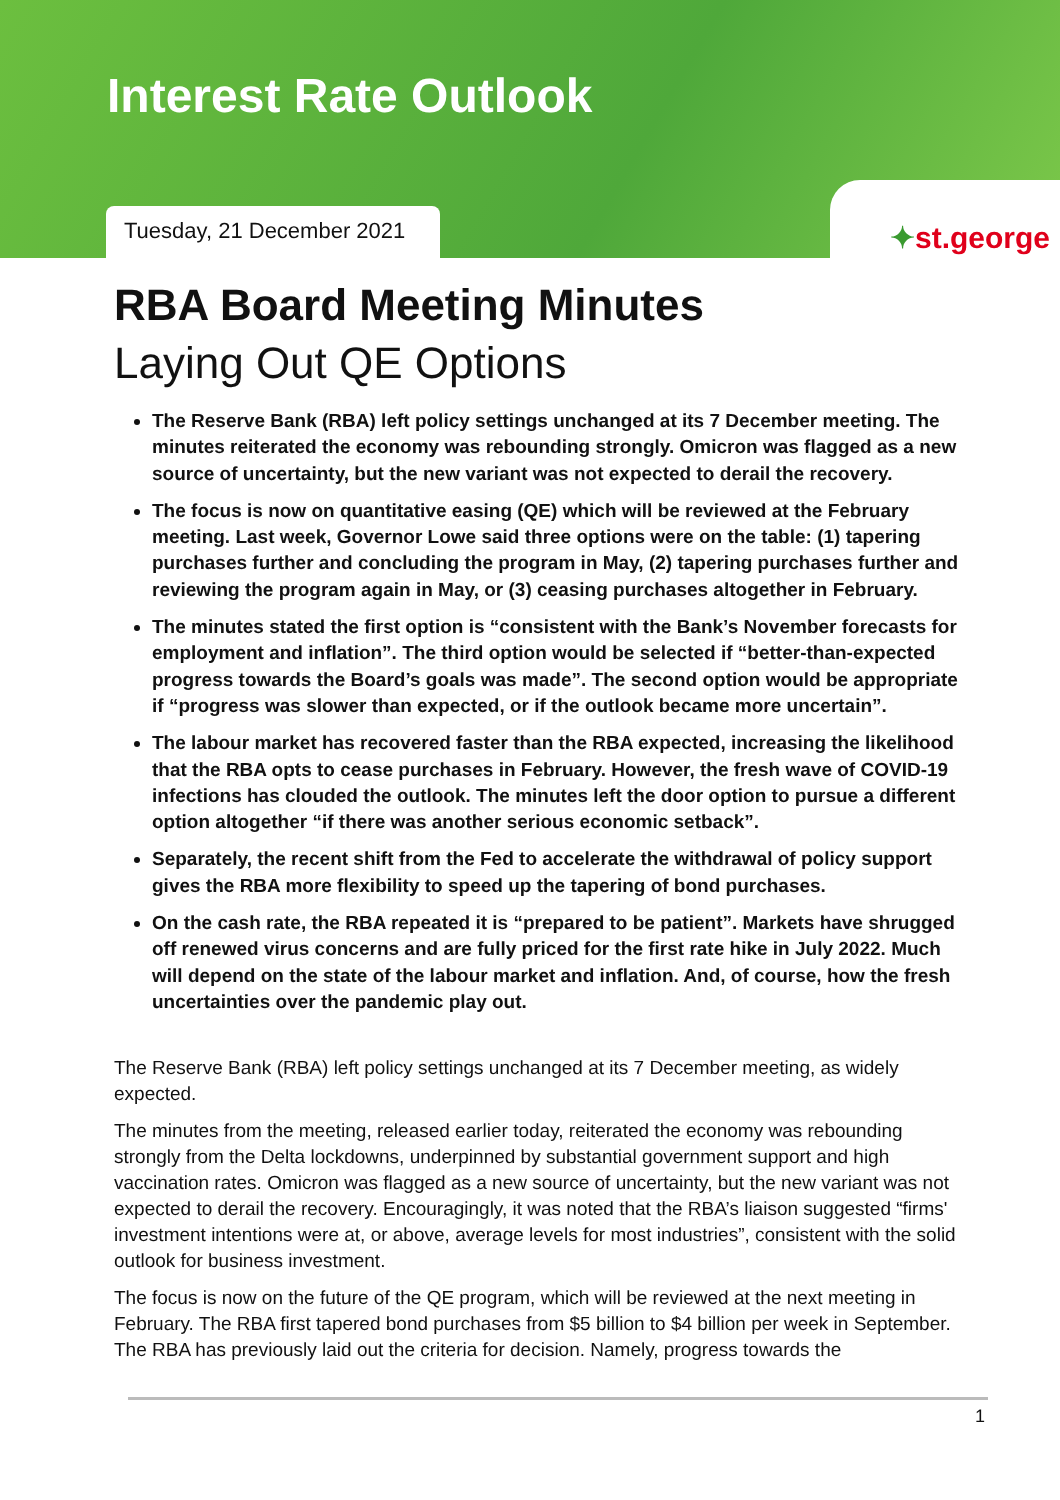Interest Rate Outlook
Tuesday, 21 December 2021
✦st.george
RBA Board Meeting Minutes
Laying Out QE Options
The Reserve Bank (RBA) left policy settings unchanged at its 7 December meeting. The minutes reiterated the economy was rebounding strongly. Omicron was flagged as a new source of uncertainty, but the new variant was not expected to derail the recovery.
The focus is now on quantitative easing (QE) which will be reviewed at the February meeting. Last week, Governor Lowe said three options were on the table: (1) tapering purchases further and concluding the program in May, (2) tapering purchases further and reviewing the program again in May, or (3) ceasing purchases altogether in February.
The minutes stated the first option is “consistent with the Bank’s November forecasts for employment and inflation”. The third option would be selected if “better-than-expected progress towards the Board’s goals was made”. The second option would be appropriate if “progress was slower than expected, or if the outlook became more uncertain”.
The labour market has recovered faster than the RBA expected, increasing the likelihood that the RBA opts to cease purchases in February. However, the fresh wave of COVID-19 infections has clouded the outlook. The minutes left the door option to pursue a different option altogether “if there was another serious economic setback”.
Separately, the recent shift from the Fed to accelerate the withdrawal of policy support gives the RBA more flexibility to speed up the tapering of bond purchases.
On the cash rate, the RBA repeated it is “prepared to be patient”. Markets have shrugged off renewed virus concerns and are fully priced for the first rate hike in July 2022. Much will depend on the state of the labour market and inflation. And, of course, how the fresh uncertainties over the pandemic play out.
The Reserve Bank (RBA) left policy settings unchanged at its 7 December meeting, as widely expected.
The minutes from the meeting, released earlier today, reiterated the economy was rebounding strongly from the Delta lockdowns, underpinned by substantial government support and high vaccination rates. Omicron was flagged as a new source of uncertainty, but the new variant was not expected to derail the recovery. Encouragingly, it was noted that the RBA’s liaison suggested “firms' investment intentions were at, or above, average levels for most industries”, consistent with the solid outlook for business investment.
The focus is now on the future of the QE program, which will be reviewed at the next meeting in February. The RBA first tapered bond purchases from $5 billion to $4 billion per week in September. The RBA has previously laid out the criteria for decision. Namely, progress towards the
1